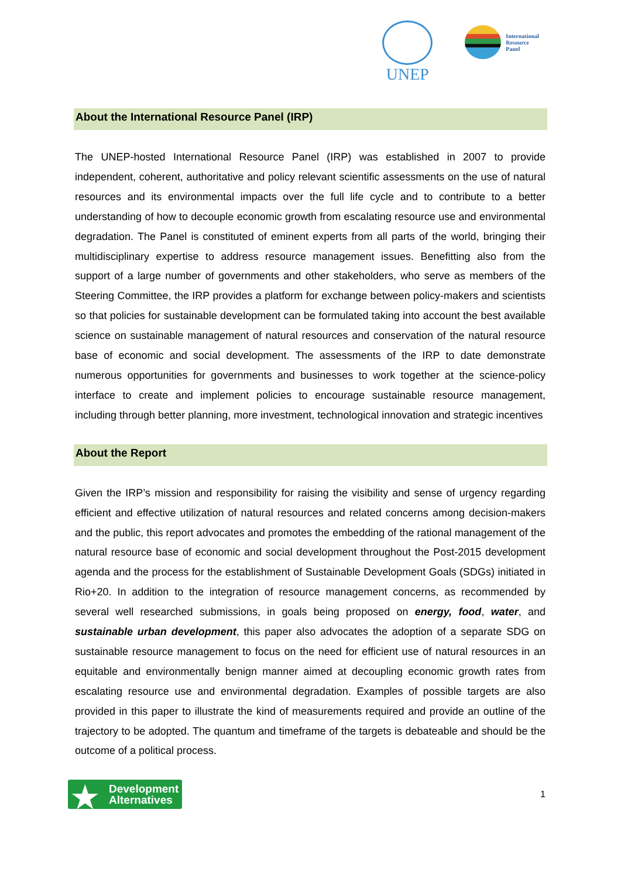UNEP
International
Resource
Panel
About the International Resource Panel (IRP)
The UNEP-hosted International Resource Panel (IRP) was established in 2007 to provide independent, coherent, authoritative and policy relevant scientific assessments on the use of natural resources and its environmental impacts over the full life cycle and to contribute to a better understanding of how to decouple economic growth from escalating resource use and environmental degradation. The Panel is constituted of eminent experts from all parts of the world, bringing their multidisciplinary expertise to address resource management issues. Benefitting also from the support of a large number of governments and other stakeholders, who serve as members of the Steering Committee, the IRP provides a platform for exchange between policy-makers and scientists so that policies for sustainable development can be formulated taking into account the best available science on sustainable management of natural resources and conservation of the natural resource base of economic and social development. The assessments of the IRP to date demonstrate numerous opportunities for governments and businesses to work together at the science-policy interface to create and implement policies to encourage sustainable resource management, including through better planning, more investment, technological innovation and strategic incentives
About the Report
Given the IRP’s mission and responsibility for raising the visibility and sense of urgency regarding efficient and effective utilization of natural resources and related concerns among decision-makers and the public, this report advocates and promotes the embedding of the rational management of the natural resource base of economic and social development throughout the Post-2015 development agenda and the process for the establishment of Sustainable Development Goals (SDGs) initiated in Rio+20. In addition to the integration of resource management concerns, as recommended by several well researched submissions, in goals being proposed on energy, food, water, and sustainable urban development, this paper also advocates the adoption of a separate SDG on sustainable resource management to focus on the need for efficient use of natural resources in an equitable and environmentally benign manner aimed at decoupling economic growth rates from escalating resource use and environmental degradation. Examples of possible targets are also provided in this paper to illustrate the kind of measurements required and provide an outline of the trajectory to be adopted. The quantum and timeframe of the targets is debateable and should be the outcome of a political process.
★ Development
Alternatives
1